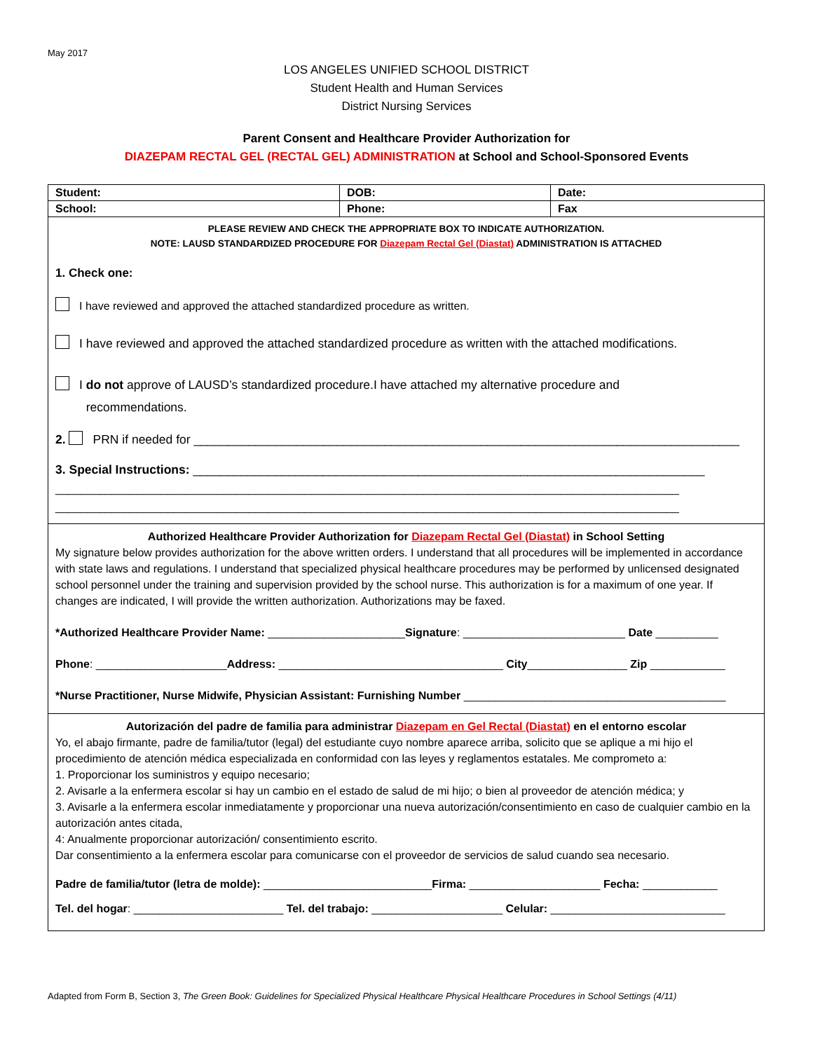May 2017
LOS ANGELES UNIFIED SCHOOL DISTRICT
Student Health and Human Services
District Nursing Services
Parent Consent and Healthcare Provider Authorization for
DIAZEPAM RECTAL GEL (RECTAL GEL) ADMINISTRATION at School and School-Sponsored Events
| Student: | DOB: | | Date: |
| School: | Phone: | Fax | |
| PLEASE REVIEW AND CHECK THE APPROPRIATE BOX TO INDICATE AUTHORIZATION. NOTE: LAUSD STANDARDIZED PROCEDURE FOR Diazepam Rectal Gel (Diastat) ADMINISTRATION IS ATTACHED 1. Check one: I have reviewed and approved the attached standardized procedure as written. I have reviewed and approved the attached standardized procedure as written with the attached modifications. I do not approve of LAUSD’s standardized procedure.I have attached my alternative procedure and recommendations. 2. PRN if needed for ________________________________________________________________________________ 3. Special Instructions: ___________________________________________________________________________ ____________________________________________________________________________________________________ ____________________________________________________________________________________________________ | | | |
| Authorized Healthcare Provider Authorization for Diazepam Rectal Gel (Diastat) in School Setting My signature below provides authorization for the above written orders. I understand that all procedures will be implemented in accordance with state laws and regulations. I understand that specialized physical healthcare procedures may be performed by unlicensed designated school personnel under the training and supervision provided by the school nurse. This authorization is for a maximum of one year. If changes are indicated, I will provide the written authorization. Authorizations may be faxed. *Authorized Healthcare Provider Name: ______________________ Signature : __________________________ Date __________ Phone : _____________________ Address: ____________________________________ City ________________ Zip ____________ *Nurse Practitioner, Nurse Midwife, Physician Assistant: Furnishing Number __________________________________________ | | | |
| Autorización del padre de familia para administrar Diazepam en Gel Rectal (Diastat) en el entorno escolar Yo, el abajo firmante, padre de familia/tutor (legal) del estudiante cuyo nombre aparece arriba, solicito que se aplique a mi hijo el procedimiento de atención médica especializada en conformidad con las leyes y reglamentos estatales. Me comprometo a: 1. Proporcionar los suministros y equipo necesario; 2. Avisarle a la enfermera escolar si hay un cambio en el estado de salud de mi hijo; o bien al proveedor de atención médica; y 3. Avisarle a la enfermera escolar inmediatamente y proporcionar una nueva autorización/consentimiento en caso de cualquier cambio en la autorización antes citada, 4: Anualmente proporcionar autorización/ consentimiento escrito. Dar consentimiento a la enfermera escolar para comunicarse con el proveedor de servicios de salud cuando sea necesario. Padre de familia/tutor (letra de molde): ___________________________ Firma: _____________________ Fecha: ____________ Tel. del hogar : ________________________ Tel. del trabajo: _____________________ Celular: ____________________________ | | | |
Adapted from Form B, Section 3, The Green Book: Guidelines for Specialized Physical Healthcare Physical Healthcare Procedures in School Settings (4/11)